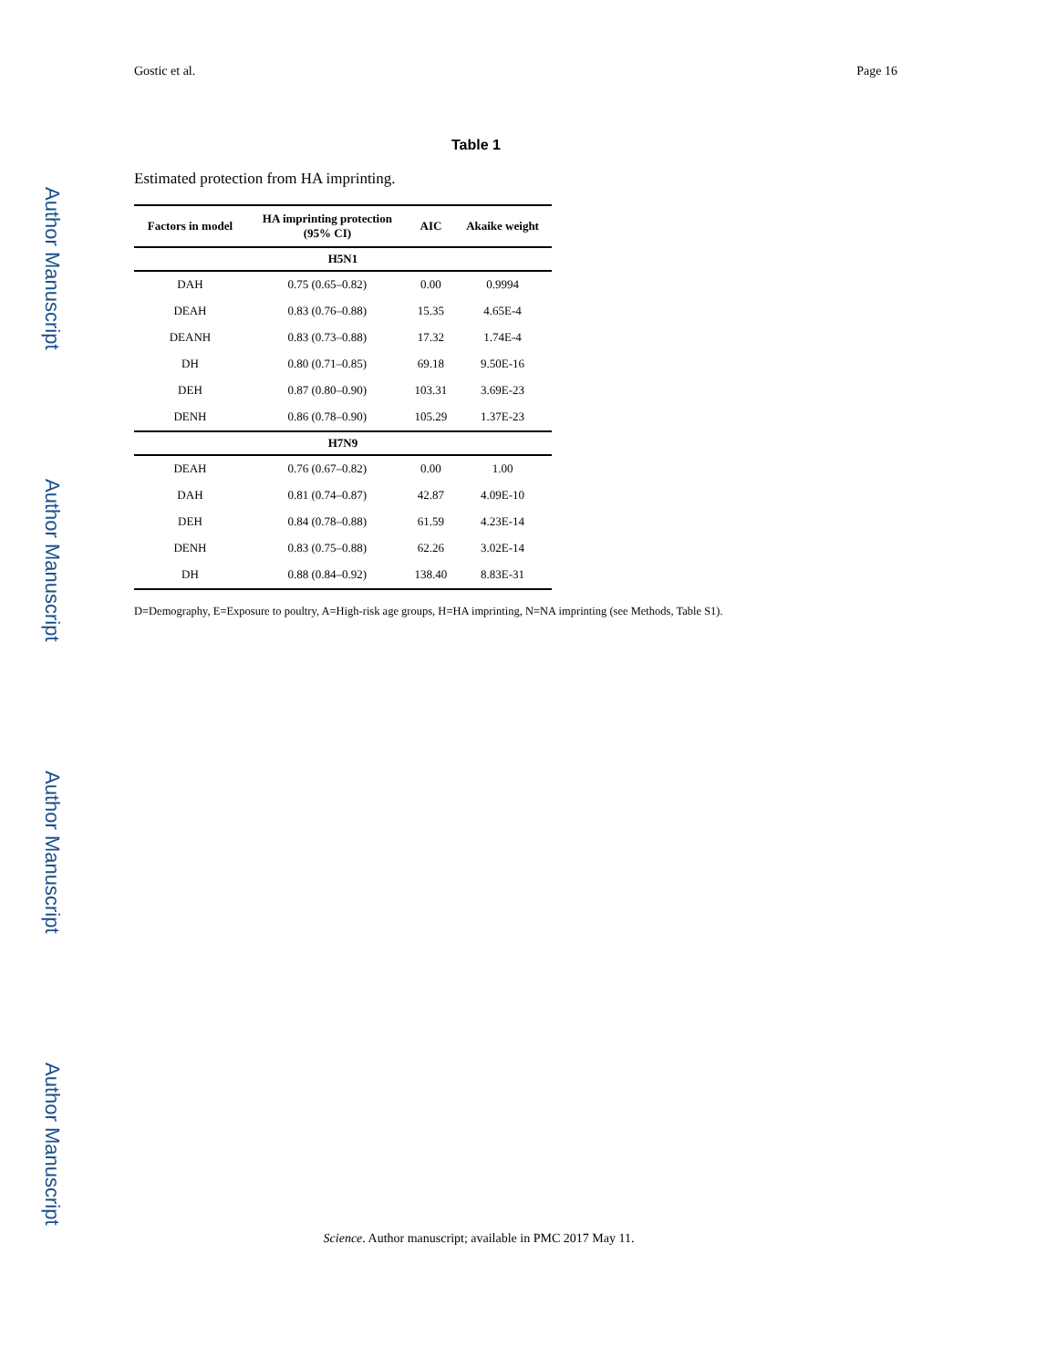Author Manuscript
Author Manuscript
Author Manuscript
Author Manuscript
Gostic et al. Page 16
Table 1
Estimated protection from HA imprinting.
| Factors in model | HA imprinting protection (95% CI) | AIC | Akaike weight |
| --- | --- | --- | --- |
| H5N1 | | | |
| DAH | 0.75 (0.65–0.82) | 0.00 | 0.9994 |
| DEAH | 0.83 (0.76–0.88) | 15.35 | 4.65E-4 |
| DEANH | 0.83 (0.73–0.88) | 17.32 | 1.74E-4 |
| DH | 0.80 (0.71–0.85) | 69.18 | 9.50E-16 |
| DEH | 0.87 (0.80–0.90) | 103.31 | 3.69E-23 |
| DENH | 0.86 (0.78–0.90) | 105.29 | 1.37E-23 |
| H7N9 | | | |
| DEAH | 0.76 (0.67–0.82) | 0.00 | 1.00 |
| DAH | 0.81 (0.74–0.87) | 42.87 | 4.09E-10 |
| DEH | 0.84 (0.78–0.88) | 61.59 | 4.23E-14 |
| DENH | 0.83 (0.75–0.88) | 62.26 | 3.02E-14 |
| DH | 0.88 (0.84–0.92) | 138.40 | 8.83E-31 |
D=Demography, E=Exposure to poultry, A=High-risk age groups, H=HA imprinting, N=NA imprinting (see Methods, Table S1).
Science. Author manuscript; available in PMC 2017 May 11.